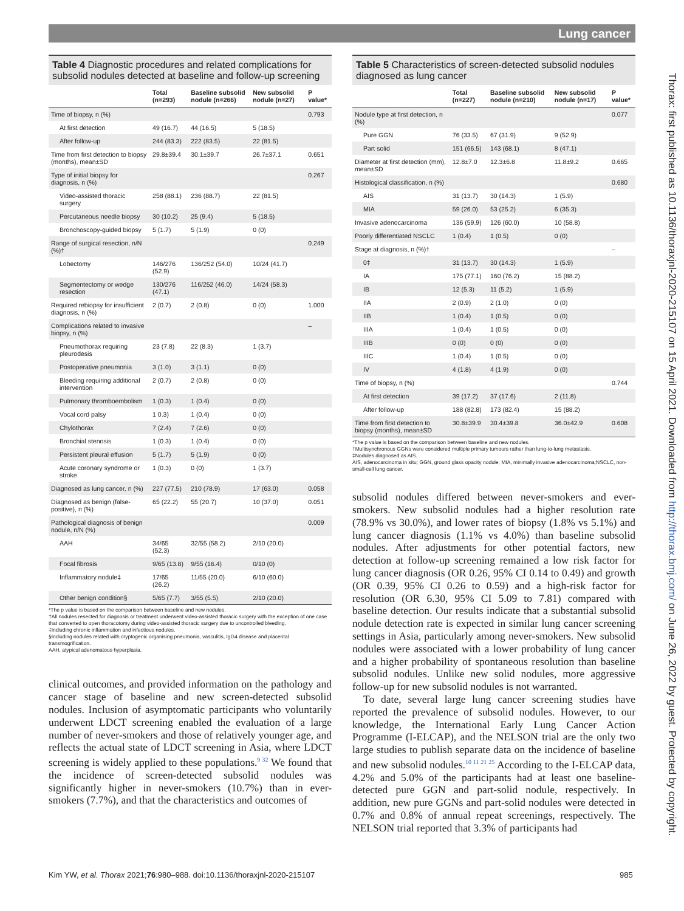Lung cancer
Table 4 Diagnostic procedures and related complications for subsolid nodules detected at baseline and follow-up screening
| | Total (n=293) | Baseline subsolid nodule (n=266) | New subsolid nodule (n=27) | P value* |
| --- | --- | --- | --- | --- |
| Time of biopsy, n (%) | | | | 0.793 |
| At first detection | 49 (16.7) | 44 (16.5) | 5 (18.5) | |
| After follow-up | 244 (83.3) | 222 (83.5) | 22 (81.5) | |
| Time from first detection to biopsy (months), mean±SD | 29.8±39.4 | 30.1±39.7 | 26.7±37.1 | 0.651 |
| Type of initial biopsy for diagnosis, n (%) | | | | 0.267 |
| Video-assisted thoracic surgery | 258 (88.1) | 236 (88.7) | 22 (81.5) | |
| Percutaneous needle biopsy | 30 (10.2) | 25 (9.4) | 5 (18.5) | |
| Bronchoscopy-guided biopsy | 5 (1.7) | 5 (1.9) | 0 (0) | |
| Range of surgical resection, n/N (%)† | | | | 0.249 |
| Lobectomy | 146/276 (52.9) | 136/252 (54.0) | 10/24 (41.7) | |
| Segmentectomy or wedge resection | 130/276 (47.1) | 116/252 (46.0) | 14/24 (58.3) | |
| Required rebiopsy for insufficient diagnosis, n (%) | 2 (0.7) | 2 (0.8) | 0 (0) | 1.000 |
| Complications related to invasive biopsy, n (%) | | | | – |
| Pneumothorax requiring pleurodesis | 23 (7.8) | 22 (8.3) | 1 (3.7) | |
| Postoperative pneumonia | 3 (1.0) | 3 (1.1) | 0 (0) | |
| Bleeding requiring additional intervention | 2 (0.7) | 2 (0.8) | 0 (0) | |
| Pulmonary thromboembolism | 1 (0.3) | 1 (0.4) | 0 (0) | |
| Vocal cord palsy | 1 0.3) | 1 (0.4) | 0 (0) | |
| Chylothorax | 7 (2.4) | 7 (2.6) | 0 (0) | |
| Bronchial stenosis | 1 (0.3) | 1 (0.4) | 0 (0) | |
| Persistent pleural effusion | 5 (1.7) | 5 (1.9) | 0 (0) | |
| Acute coronary syndrome or stroke | 1 (0.3) | 0 (0) | 1 (3.7) | |
| Diagnosed as lung cancer, n (%) | 227 (77.5) | 210 (78.9) | 17 (63.0) | 0.058 |
| Diagnosed as benign (false-positive), n (%) | 65 (22.2) | 55 (20.7) | 10 (37.0) | 0.051 |
| Pathological diagnosis of benign nodule, n/N (%) | | | | 0.009 |
| AAH | 34/65 (52.3) | 32/55 (58.2) | 2/10 (20.0) | |
| Focal fibrosis | 9/65 (13.8) | 9/55 (16.4) | 0/10 (0) | |
| Inflammatory nodule‡ | 17/65 (26.2) | 11/55 (20.0) | 6/10 (60.0) | |
| Other benign condition§ | 5/65 (7.7) | 3/55 (5.5) | 2/10 (20.0) | |
*The p value is based on the comparison between baseline and new nodules.
†All nodules resected for diagnosis or treatment underwent video-assisted thoracic surgery with the exception of one case that converted to open thoracotomy during video-assisted thoracic surgery due to uncontrolled bleeding.
‡Including chronic inflammation and infectious nodules.
§Including nodules related with cryptogenic organising pneumonia, vasculitis, IgG4 disease and placental transmogrification.
AAH, atypical adenomatous hyperplasia.
clinical outcomes, and provided information on the pathology and cancer stage of baseline and new screen-detected subsolid nodules. Inclusion of asymptomatic participants who voluntarily underwent LDCT screening enabled the evaluation of a large number of never-smokers and those of relatively younger age, and reflects the actual state of LDCT screening in Asia, where LDCT screening is widely applied to these populations.<sup>9 32</sup> We found that the incidence of screen-detected subsolid nodules was significantly higher in never-smokers (10.7%) than in ever-smokers (7.7%), and that the characteristics and outcomes of
Table 5 Characteristics of screen-detected subsolid nodules diagnosed as lung cancer
| | Total (n=227) | Baseline subsolid nodule (n=210) | New subsolid nodule (n=17) | P value* |
| --- | --- | --- | --- | --- |
| Nodule type at first detection, n (%) | | | | 0.077 |
| Pure GGN | 76 (33.5) | 67 (31.9) | 9 (52.9) | |
| Part solid | 151 (66.5) | 143 (68.1) | 8 (47.1) | |
| Diameter at first detection (mm), mean±SD | 12.8±7.0 | 12.3±6.8 | 11.8±9.2 | 0.665 |
| Histological classification, n (%) | | | | 0.680 |
| AIS | 31 (13.7) | 30 (14.3) | 1 (5.9) | |
| MIA | 59 (26.0) | 53 (25.2) | 6 (35.3) | |
| Invasive adenocarcinoma | 136 (59.9) | 126 (60.0) | 10 (58.8) | |
| Poorly differentiated NSCLC | 1 (0.4) | 1 (0.5) | 0 (0) | |
| Stage at diagnosis, n (%)† | | | | – |
| 0‡ | 31 (13.7) | 30 (14.3) | 1 (5.9) | |
| IA | 175 (77.1) | 160 (76.2) | 15 (88.2) | |
| IB | 12 (5.3) | 11 (5.2) | 1 (5.9) | |
| IIA | 2 (0.9) | 2 (1.0) | 0 (0) | |
| IIB | 1 (0.4) | 1 (0.5) | 0 (0) | |
| IIIA | 1 (0.4) | 1 (0.5) | 0 (0) | |
| IIIB | 0 (0) | 0 (0) | 0 (0) | |
| IIIC | 1 (0.4) | 1 (0.5) | 0 (0) | |
| IV | 4 (1.8) | 4 (1.9) | 0 (0) | |
| Time of biopsy, n (%) | | | | 0.744 |
| At first detection | 39 (17.2) | 37 (17.6) | 2 (11.8) | |
| After follow-up | 188 (82.8) | 173 (82.4) | 15 (88.2) | |
| Time from first detection to biopsy (months), mean±SD | 30.8±39.9 | 30.4±39.8 | 36.0±42.9 | 0.608 |
*The p value is based on the comparison between baseline and new nodules.
†Multisynchronous GGNs were considered multiple primary tumours rather than lung-to-lung metastasis.
‡Nodules diagnosed as AIS.
AIS, adenocarcinoma in situ; GGN, ground glass opacity nodule; MIA, minimally invasive adenocarcinoma;NSCLC, non-small-cell lung cancer.
subsolid nodules differed between never-smokers and ever-smokers. New subsolid nodules had a higher resolution rate (78.9% vs 30.0%), and lower rates of biopsy (1.8% vs 5.1%) and lung cancer diagnosis (1.1% vs 4.0%) than baseline subsolid nodules. After adjustments for other potential factors, new detection at follow-up screening remained a low risk factor for lung cancer diagnosis (OR 0.26, 95% CI 0.14 to 0.49) and growth (OR 0.39, 95% CI 0.26 to 0.59) and a high-risk factor for resolution (OR 6.30, 95% CI 5.09 to 7.81) compared with baseline detection. Our results indicate that a substantial subsolid nodule detection rate is expected in similar lung cancer screening settings in Asia, particularly among never-smokers. New subsolid nodules were associated with a lower probability of lung cancer and a higher probability of spontaneous resolution than baseline subsolid nodules. Unlike new solid nodules, more aggressive follow-up for new subsolid nodules is not warranted.
To date, several large lung cancer screening studies have reported the prevalence of subsolid nodules. However, to our knowledge, the International Early Lung Cancer Action Programme (I-ELCAP), and the NELSON trial are the only two large studies to publish separate data on the incidence of baseline and new subsolid nodules.<sup>10 11 21 25</sup> According to the I-ELCAP data, 4.2% and 5.0% of the participants had at least one baseline-detected pure GGN and part-solid nodule, respectively. In addition, new pure GGNs and part-solid nodules were detected in 0.7% and 0.8% of annual repeat screenings, respectively. The NELSON trial reported that 3.3% of participants had
Thorax: first published as 10.1136/thoraxjnl-2020-215107 on 15 April 2021. Downloaded from http://thorax.bmj.com/ on June 26, 2022 by guest. Protected by copyright.
Kim YW, et al. Thorax 2021;76:980–988. doi:10.1136/thoraxjnl-2020-215107
985